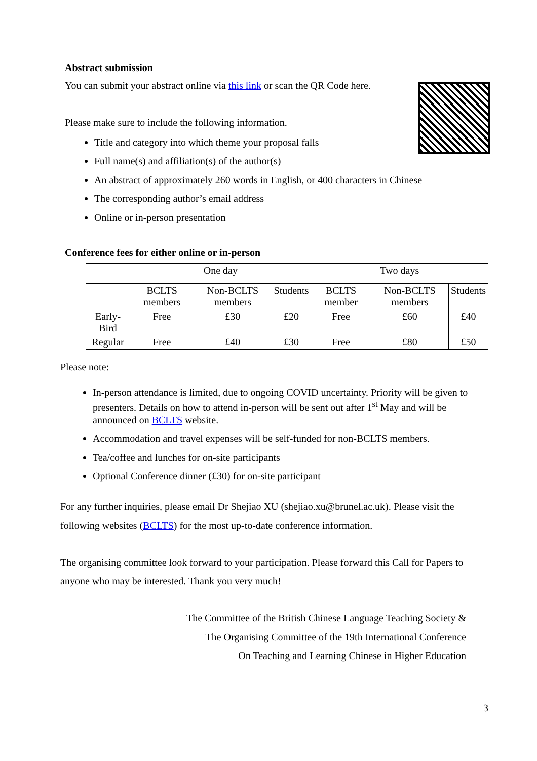Abstract submission
You can submit your abstract online via this link or scan the QR Code here.
Please make sure to include the following information.
Title and category into which theme your proposal falls
Full name(s) and affiliation(s) of the author(s)
An abstract of approximately 260 words in English, or 400 characters in Chinese
The corresponding author’s email address
Online or in-person presentation
Conference fees for either online or in-person
| | One day | | | Two days | | |
| --- | --- | --- | --- | --- | --- | --- |
| | BCLTS members | Non-BCLTS members | Students | BCLTS member | Non-BCLTS members | Students |
| Early-Bird | Free | £30 | £20 | Free | £60 | £40 |
| Regular | Free | £40 | £30 | Free | £80 | £50 |
Please note:
In-person attendance is limited, due to ongoing COVID uncertainty. Priority will be given to presenters. Details on how to attend in-person will be sent out after 1<sup>st</sup> May and will be announced on BCLTS website.
Accommodation and travel expenses will be self-funded for non-BCLTS members.
Tea/coffee and lunches for on-site participants
Optional Conference dinner (£30) for on-site participant
For any further inquiries, please email Dr Shejiao XU (shejiao.xu@brunel.ac.uk). Please visit the following websites (BCLTS) for the most up-to-date conference information.
The organising committee look forward to your participation. Please forward this Call for Papers to anyone who may be interested. Thank you very much!
The Committee of the British Chinese Language Teaching Society &
The Organising Committee of the 19th International Conference
On Teaching and Learning Chinese in Higher Education
3